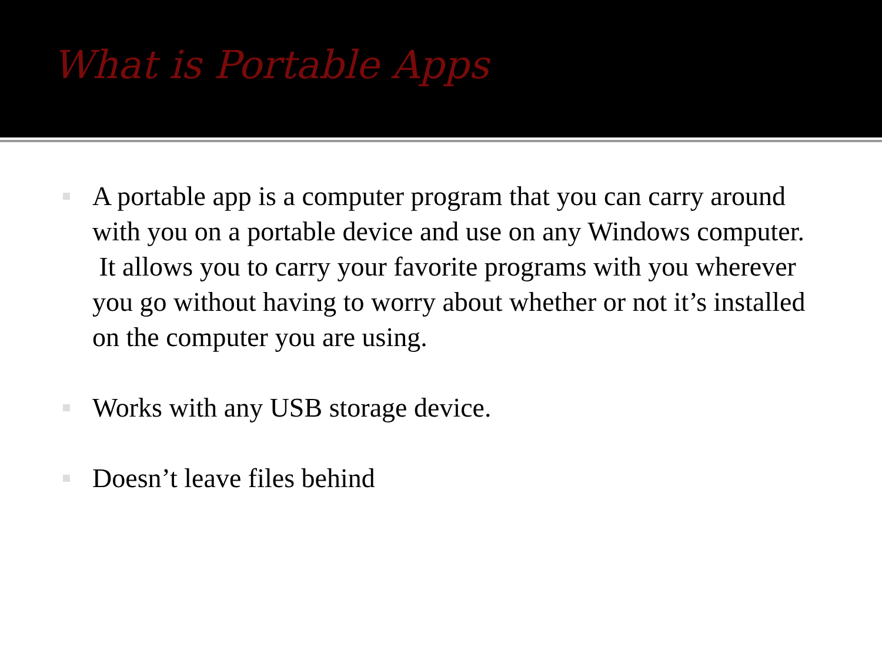What is Portable Apps
A portable app is a computer program that you can carry around with you on a portable device and use on any Windows computer. It allows you to carry your favorite programs with you wherever you go without having to worry about whether or not it’s installed on the computer you are using.
Works with any USB storage device.
Doesn’t leave files behind